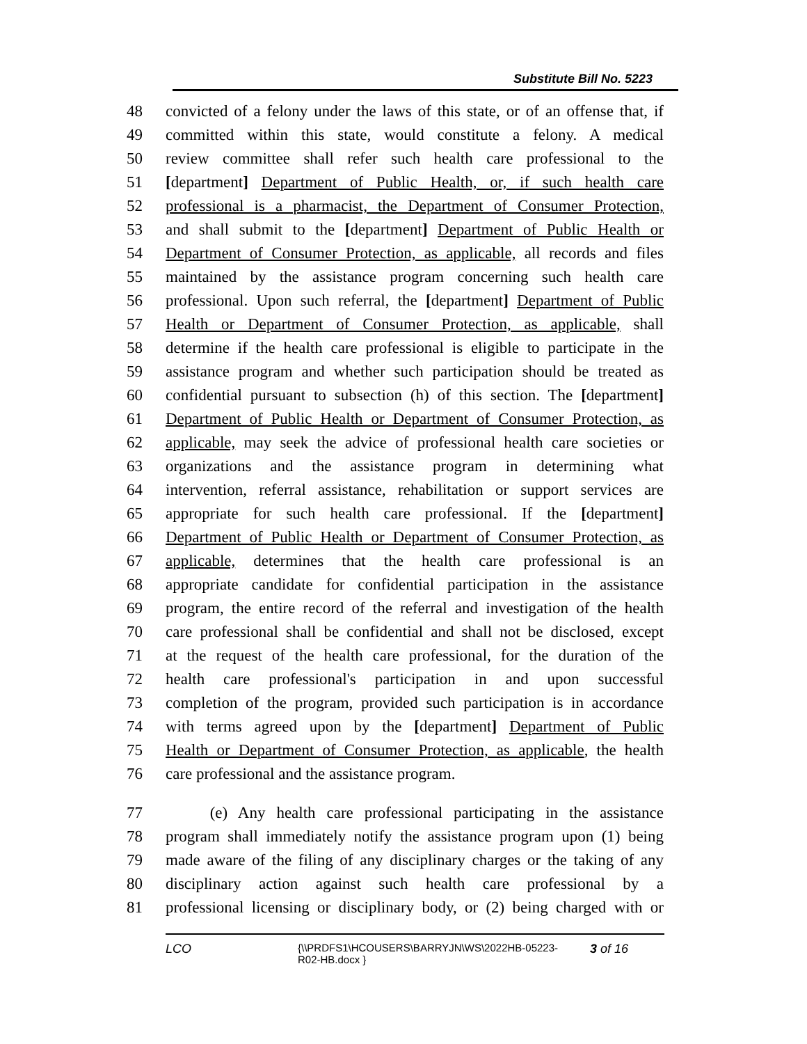Substitute Bill No. 5223
48 convicted of a felony under the laws of this state, or of an offense that, if
49 committed within this state, would constitute a felony. A medical
50 review committee shall refer such health care professional to the
51 [department] Department of Public Health, or, if such health care
52 professional is a pharmacist, the Department of Consumer Protection,
53 and shall submit to the [department] Department of Public Health or
54 Department of Consumer Protection, as applicable, all records and files
55 maintained by the assistance program concerning such health care
56 professional. Upon such referral, the [department] Department of Public
57 Health or Department of Consumer Protection, as applicable, shall
58 determine if the health care professional is eligible to participate in the
59 assistance program and whether such participation should be treated as
60 confidential pursuant to subsection (h) of this section. The [department]
61 Department of Public Health or Department of Consumer Protection, as
62 applicable, may seek the advice of professional health care societies or
63 organizations and the assistance program in determining what
64 intervention, referral assistance, rehabilitation or support services are
65 appropriate for such health care professional. If the [department]
66 Department of Public Health or Department of Consumer Protection, as
67 applicable, determines that the health care professional is an
68 appropriate candidate for confidential participation in the assistance
69 program, the entire record of the referral and investigation of the health
70 care professional shall be confidential and shall not be disclosed, except
71 at the request of the health care professional, for the duration of the
72 health care professional's participation in and upon successful
73 completion of the program, provided such participation is in accordance
74 with terms agreed upon by the [department] Department of Public
75 Health or Department of Consumer Protection, as applicable, the health
76 care professional and the assistance program.
77 (e) Any health care professional participating in the assistance
78 program shall immediately notify the assistance program upon (1) being
79 made aware of the filing of any disciplinary charges or the taking of any
80 disciplinary action against such health care professional by a
81 professional licensing or disciplinary body, or (2) being charged with or
LCO {\\PRDFS1\HCOUSERS\BARRYJN\WS\2022HB-05223-
R02-HB.docx } 3 of 16